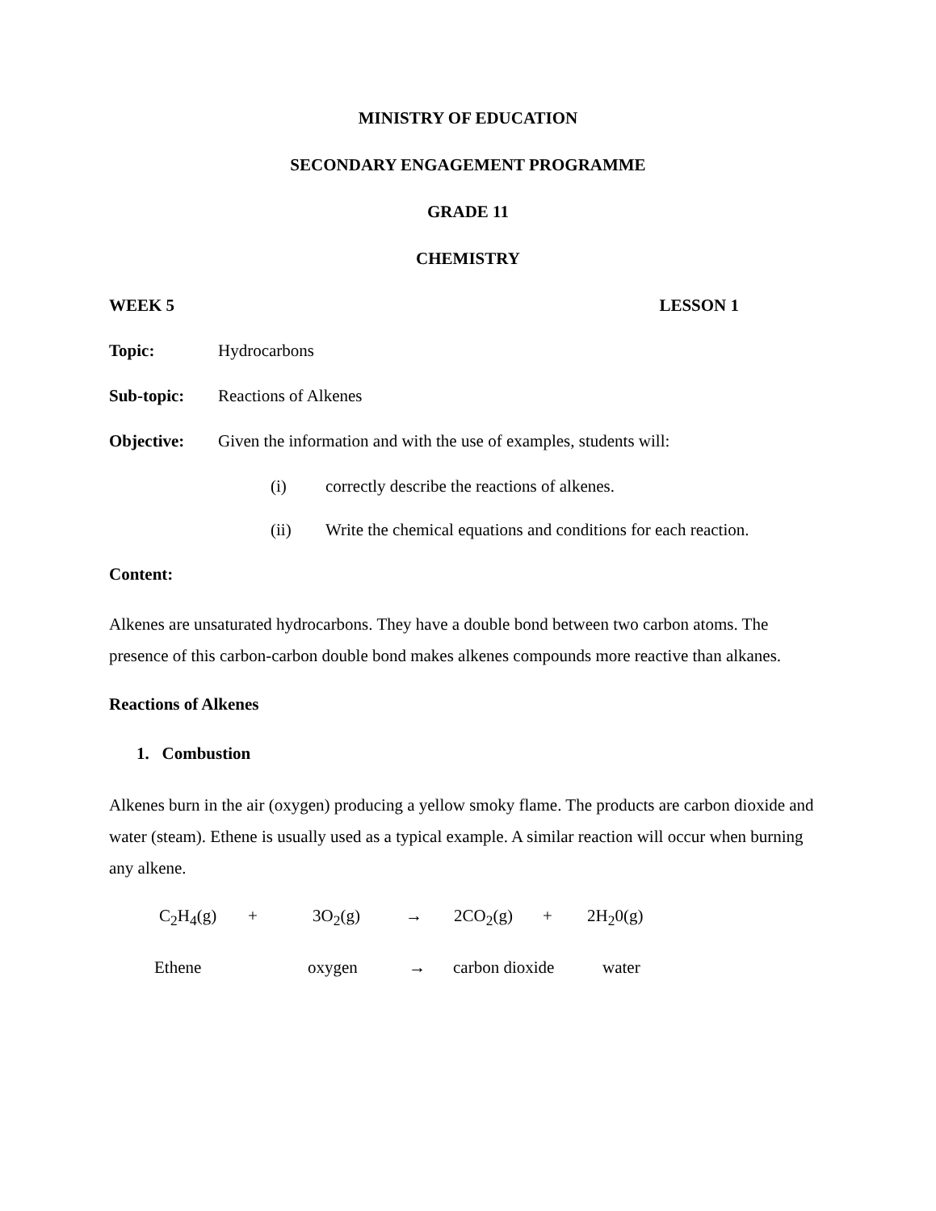MINISTRY OF EDUCATION
SECONDARY ENGAGEMENT PROGRAMME
GRADE 11
CHEMISTRY
WEEK 5 LESSON 1
Topic: Hydrocarbons
Sub-topic: Reactions of Alkenes
Objective: Given the information and with the use of examples, students will:
(i) correctly describe the reactions of alkenes.
(ii) Write the chemical equations and conditions for each reaction.
Content:
Alkenes are unsaturated hydrocarbons. They have a double bond between two carbon atoms. The presence of this carbon-carbon double bond makes alkenes compounds more reactive than alkanes.
Reactions of Alkenes
1. Combustion
Alkenes burn in the air (oxygen) producing a yellow smoky flame. The products are carbon dioxide and water (steam). Ethene is usually used as a typical example. A similar reaction will occur when burning any alkene.
C<sub>2</sub>H<sub>4</sub>(g) + 3O<sub>2</sub>(g) → 2CO<sub>2</sub>(g) + 2H<sub>2</sub>0(g)
Ethene oxygen → carbon dioxide water